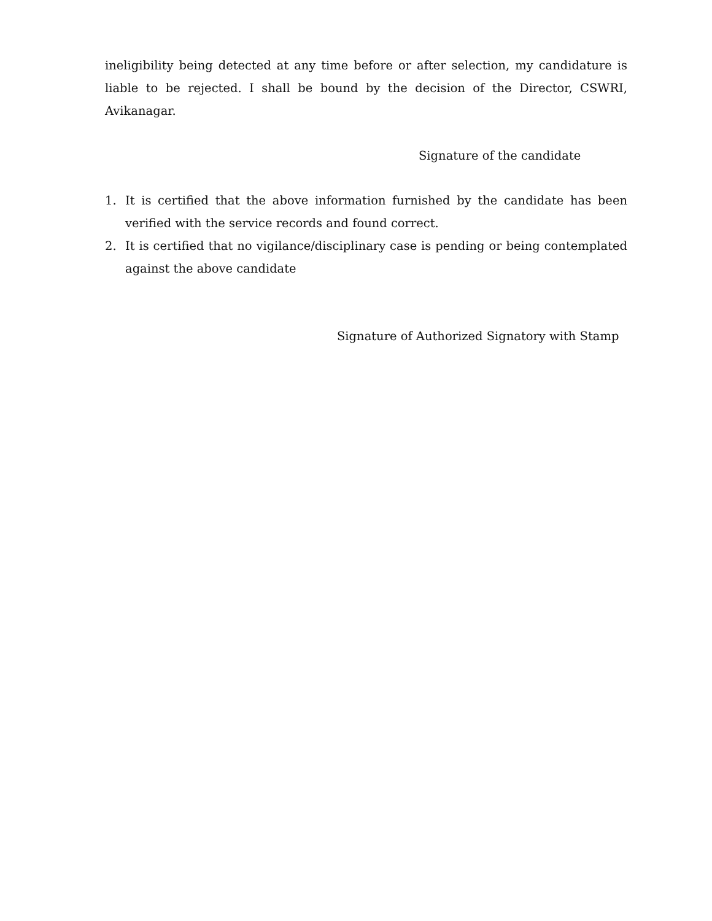ineligibility being detected at any time before or after selection, my candidature is liable to be rejected. I shall be bound by the decision of the Director, CSWRI, Avikanagar.
Signature of the candidate
1. It is certified that the above information furnished by the candidate has been verified with the service records and found correct.
2. It is certified that no vigilance/disciplinary case is pending or being contemplated against the above candidate
Signature of Authorized Signatory with Stamp